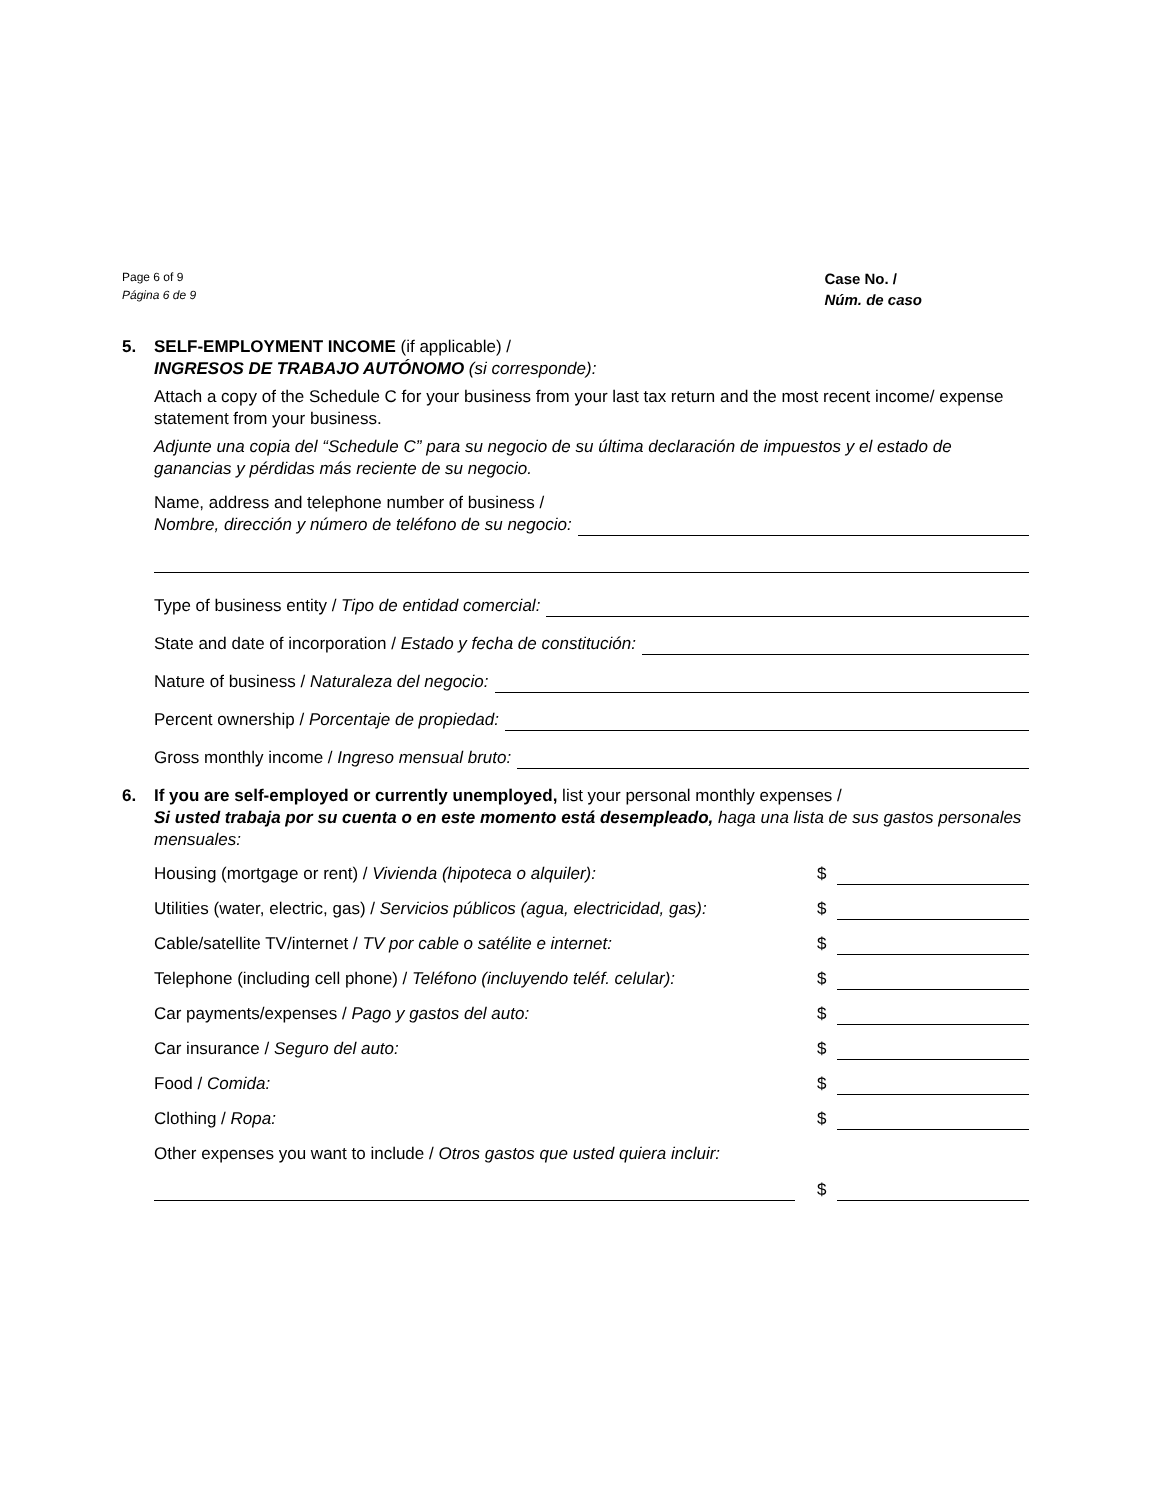Page 6 of 9
Página 6 de 9
Case No. /
Núm. de caso
5. SELF-EMPLOYMENT INCOME (if applicable) /
INGRESOS DE TRABAJO AUTÓNOMO (si corresponde):
Attach a copy of the Schedule C for your business from your last tax return and the most recent income/ expense statement from your business.
Adjunte una copia del “Schedule C” para su negocio de su última declaración de impuestos y el estado de ganancias y pérdidas más reciente de su negocio.
Name, address and telephone number of business /
Nombre, dirección y número de teléfono de su negocio:
Type of business entity / Tipo de entidad comercial:
State and date of incorporation / Estado y fecha de constitución:
Nature of business / Naturaleza del negocio:
Percent ownership / Porcentaje de propiedad:
Gross monthly income / Ingreso mensual bruto:
6. If you are self-employed or currently unemployed, list your personal monthly expenses /
Si usted trabaja por su cuenta o en este momento está desempleado, haga una lista de sus gastos personales mensuales:
Housing (mortgage or rent) / Vivienda (hipoteca o alquiler): $
Utilities (water, electric, gas) / Servicios públicos (agua, electricidad, gas): $
Cable/satellite TV/internet / TV por cable o satélite e internet: $
Telephone (including cell phone) / Teléfono (incluyendo teléf. celular): $
Car payments/expenses / Pago y gastos del auto: $
Car insurance / Seguro del auto: $
Food / Comida: $
Clothing / Ropa: $
Other expenses you want to include / Otros gastos que usted quiera incluir:
$